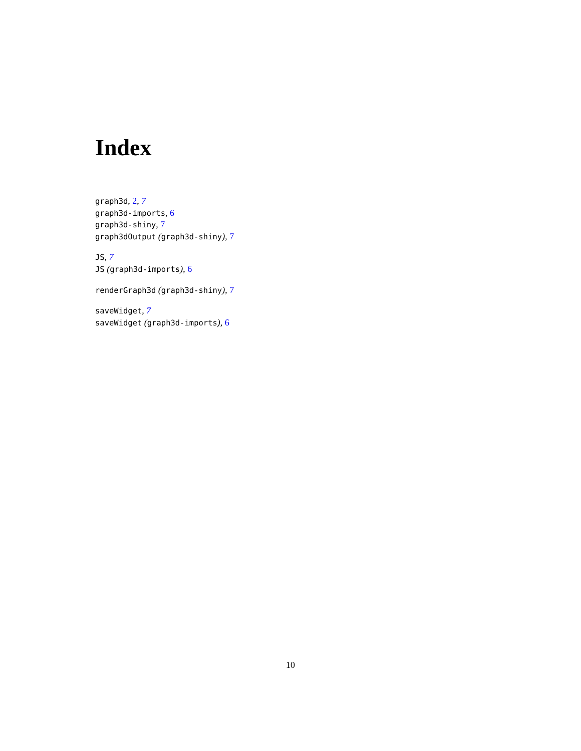Index
graph3d, 2, 7
graph3d-imports, 6
graph3d-shiny, 7
graph3dOutput (graph3d-shiny), 7
JS, 7
JS (graph3d-imports), 6
renderGraph3d (graph3d-shiny), 7
saveWidget, 7
saveWidget (graph3d-imports), 6
10